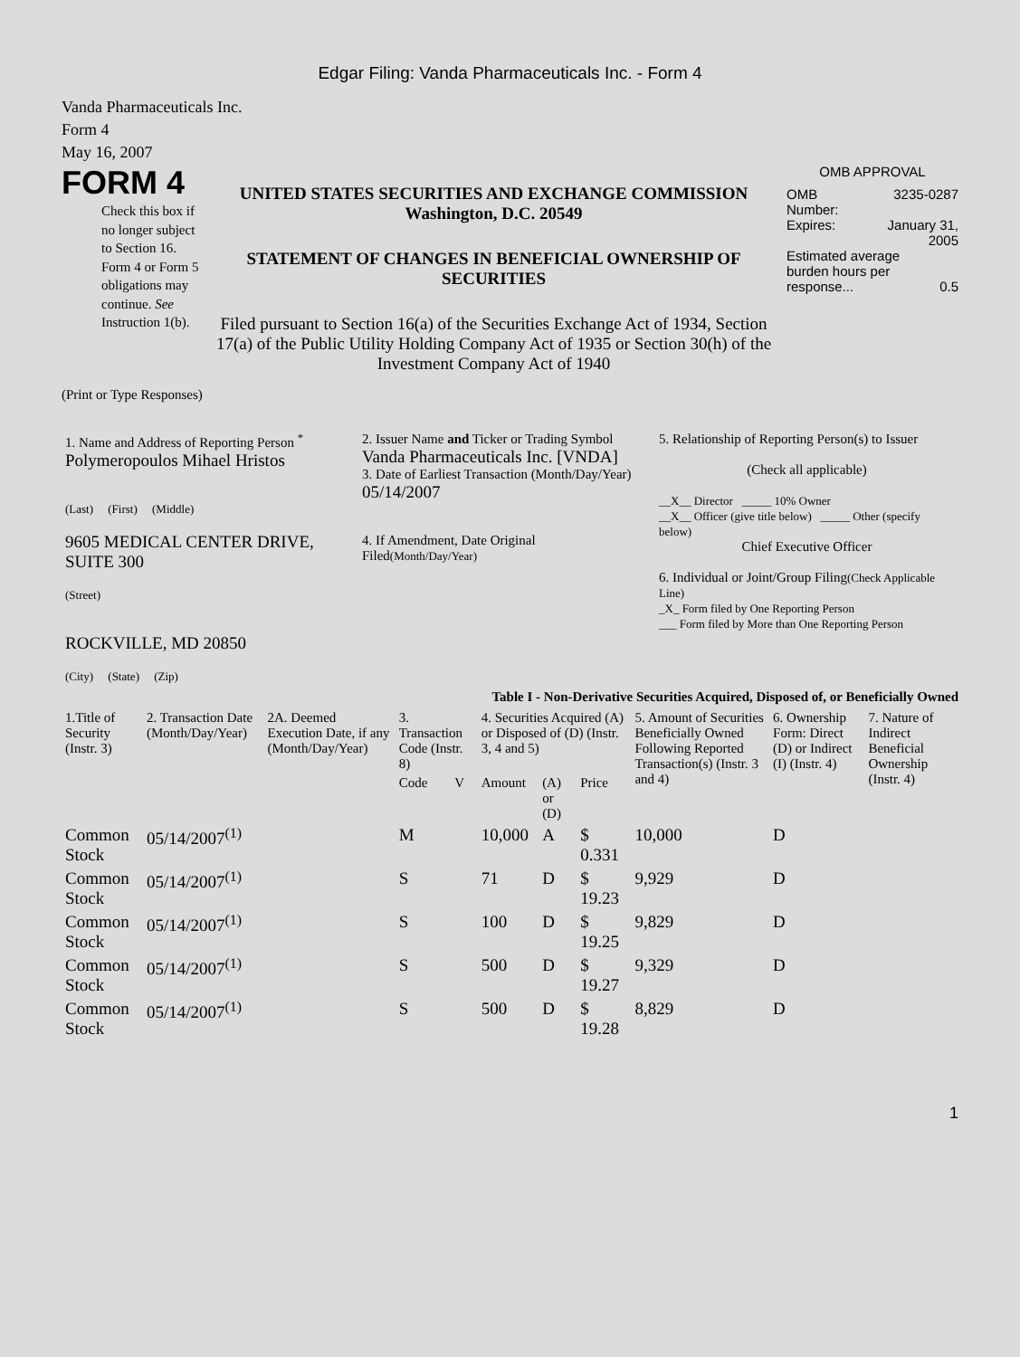Edgar Filing: Vanda Pharmaceuticals Inc. - Form 4
Vanda Pharmaceuticals Inc.
Form 4
May 16, 2007
FORM 4
Check this box if no longer subject to Section 16. Form 4 or Form 5 obligations may continue. See Instruction 1(b).
UNITED STATES SECURITIES AND EXCHANGE COMMISSION
Washington, D.C. 20549
STATEMENT OF CHANGES IN BENEFICIAL OWNERSHIP OF SECURITIES
Filed pursuant to Section 16(a) of the Securities Exchange Act of 1934, Section 17(a) of the Public Utility Holding Company Act of 1935 or Section 30(h) of the Investment Company Act of 1940
OMB APPROVAL
OMB
Number: 3235-0287
Expires: January 31,
2005
Estimated average burden hours per response... 0.5
(Print or Type Responses)
| 1. Name and Address of Reporting Person <sup>*</sup> Polymeropoulos Mihael Hristos (Last) (First) (Middle) 9605 MEDICAL CENTER DRIVE, SUITE 300 (Street) ROCKVILLE, MD 20850 (City) (State) (Zip) | 2. Issuer Name and Ticker or Trading Symbol Vanda Pharmaceuticals Inc. [VNDA] 3. Date of Earliest Transaction (Month/Day/Year) 05/14/2007 4. If Amendment, Date Original Filed (Month/Day/Year) | 5. Relationship of Reporting Person(s) to Issuer (Check all applicable) __X__ Director _____ 10% Owner __X__ Officer (give title below) _____ Other (specify below) Chief Executive Officer 6. Individual or Joint/Group Filing (Check Applicable Line) _X_ Form filed by One Reporting Person ___ Form filed by More than One Reporting Person |
Table I - Non-Derivative Securities Acquired, Disposed of, or Beneficially Owned
| 1.Title of Security (Instr. 3) | 2. Transaction Date (Month/Day/Year) | 2A. Deemed Execution Date, if any (Month/Day/Year) | 3. Transaction Code (Instr. 8) | | 4. Securities Acquired (A) or Disposed of (D) (Instr. 3, 4 and 5) | | | 5. Amount of Securities Beneficially Owned Following Reported Transaction(s) (Instr. 3 and 4) | 6. Ownership Form: Direct (D) or Indirect (I) (Instr. 4) | 7. Nature of Indirect Beneficial Ownership (Instr. 4) |
| --- | --- | --- | --- | --- | --- | --- | --- | --- | --- | --- |
| | | | Code | V | Amount | (A) or (D) | Price | | | |
| Common Stock | 05/14/2007<sup>(1)</sup> | | M | | 10,000 | A | $ 0.331 | 10,000 | D | |
| Common Stock | 05/14/2007<sup>(1)</sup> | | S | | 71 | D | $ 19.23 | 9,929 | D | |
| Common Stock | 05/14/2007<sup>(1)</sup> | | S | | 100 | D | $ 19.25 | 9,829 | D | |
| Common Stock | 05/14/2007<sup>(1)</sup> | | S | | 500 | D | $ 19.27 | 9,329 | D | |
| Common Stock | 05/14/2007<sup>(1)</sup> | | S | | 500 | D | $ 19.28 | 8,829 | D | |
1